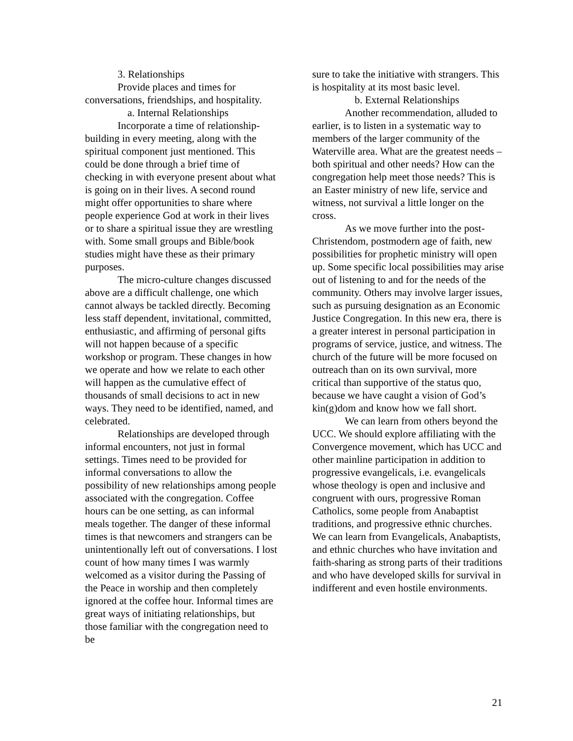3. Relationships
Provide places and times for conversations, friendships, and hospitality.
a. Internal Relationships
Incorporate a time of relationship-building in every meeting, along with the spiritual component just mentioned. This could be done through a brief time of checking in with everyone present about what is going on in their lives. A second round might offer opportunities to share where people experience God at work in their lives or to share a spiritual issue they are wrestling with. Some small groups and Bible/book studies might have these as their primary purposes.
The micro-culture changes discussed above are a difficult challenge, one which cannot always be tackled directly. Becoming less staff dependent, invitational, committed, enthusiastic, and affirming of personal gifts will not happen because of a specific workshop or program. These changes in how we operate and how we relate to each other will happen as the cumulative effect of thousands of small decisions to act in new ways. They need to be identified, named, and celebrated.
Relationships are developed through informal encounters, not just in formal settings. Times need to be provided for informal conversations to allow the possibility of new relationships among people associated with the congregation. Coffee hours can be one setting, as can informal meals together. The danger of these informal times is that newcomers and strangers can be unintentionally left out of conversations. I lost count of how many times I was warmly welcomed as a visitor during the Passing of the Peace in worship and then completely ignored at the coffee hour. Informal times are great ways of initiating relationships, but those familiar with the congregation need to be
sure to take the initiative with strangers. This is hospitality at its most basic level.
b. External Relationships
Another recommendation, alluded to earlier, is to listen in a systematic way to members of the larger community of the Waterville area. What are the greatest needs – both spiritual and other needs? How can the congregation help meet those needs? This is an Easter ministry of new life, service and witness, not survival a little longer on the cross.
As we move further into the post-Christendom, postmodern age of faith, new possibilities for prophetic ministry will open up. Some specific local possibilities may arise out of listening to and for the needs of the community. Others may involve larger issues, such as pursuing designation as an Economic Justice Congregation. In this new era, there is a greater interest in personal participation in programs of service, justice, and witness. The church of the future will be more focused on outreach than on its own survival, more critical than supportive of the status quo, because we have caught a vision of God’s kin(g)dom and know how we fall short.
We can learn from others beyond the UCC. We should explore affiliating with the Convergence movement, which has UCC and other mainline participation in addition to progressive evangelicals, i.e. evangelicals whose theology is open and inclusive and congruent with ours, progressive Roman Catholics, some people from Anabaptist traditions, and progressive ethnic churches. We can learn from Evangelicals, Anabaptists, and ethnic churches who have invitation and faith-sharing as strong parts of their traditions and who have developed skills for survival in indifferent and even hostile environments.
21